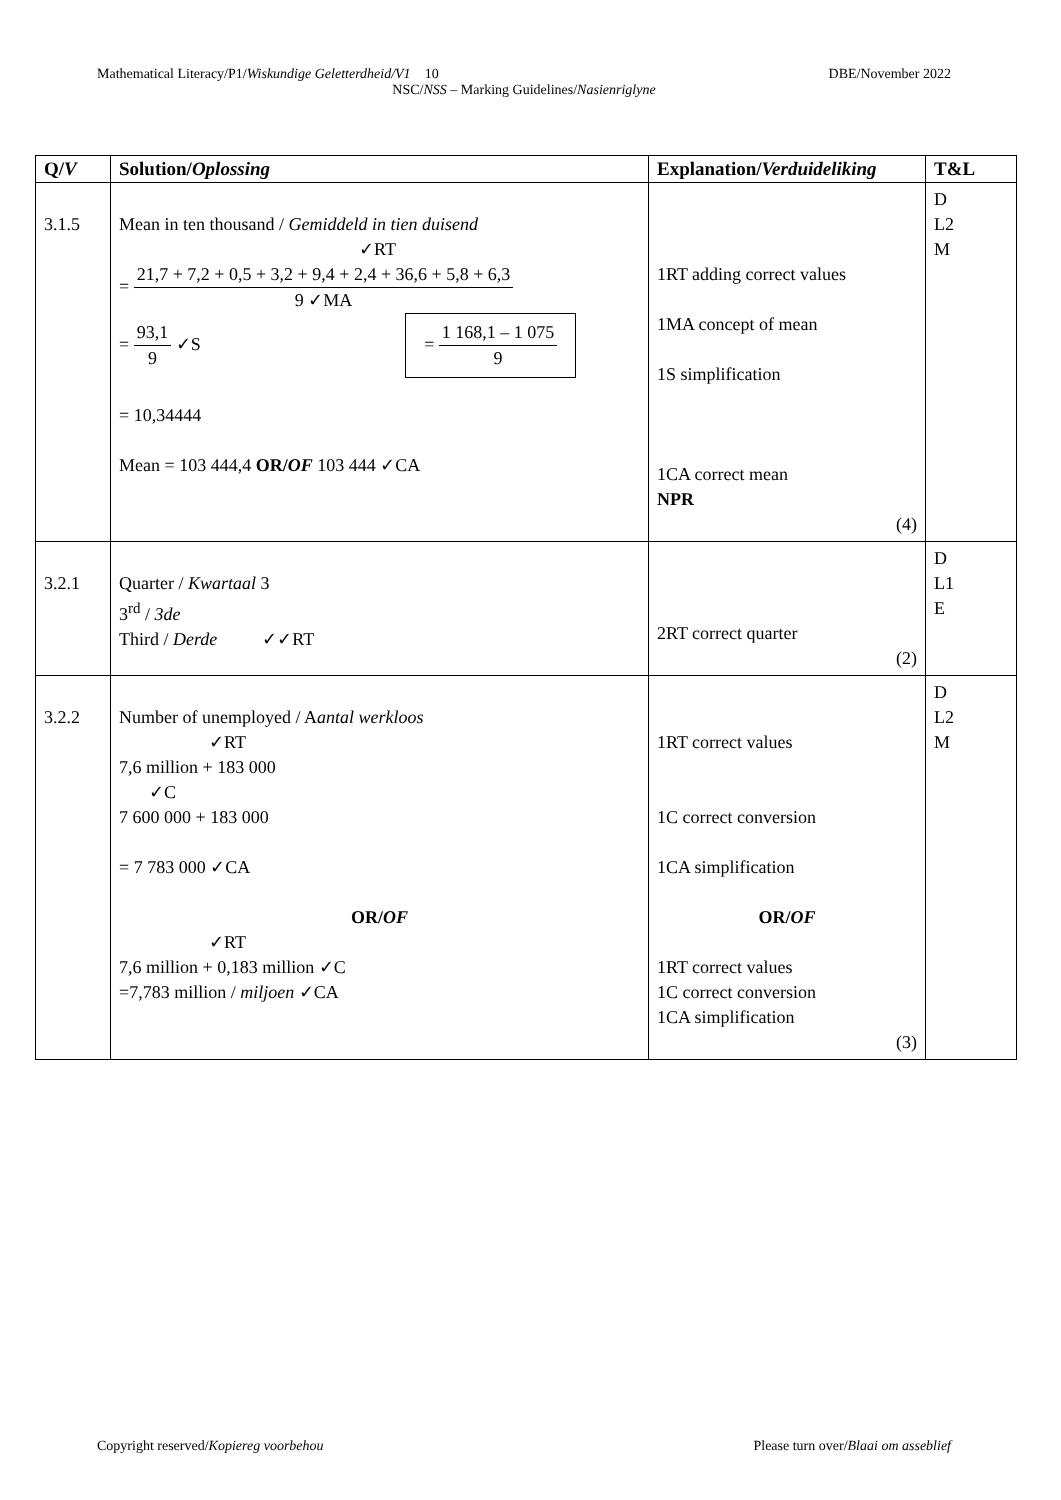Mathematical Literacy/P1/Wiskundige Geletterdheid/V1 10 DBE/November 2022
NSC/NSS – Marking Guidelines/Nasienriglyne
| Q/ V | Solution/ Oplossing | Explanation/ Verduideliking | T&L |
| --- | --- | --- | --- |
| 3.1.5 | Mean in ten thousand / Gemiddeld in tien duisend ✓RT = 21,7 + 7,2 + 0,5 + 3,2 + 9,4 + 2,4 + 36,6 + 5,8 + 6,3 9 ✓MA = 93,1 9 ✓S = 1 168,1 – 1 075 9 = 10,34444 Mean = 103 444,4 OR/ OF 103 444 ✓CA | 1RT adding correct values 1MA concept of mean 1S simplification 1CA correct mean NPR (4) | D L2 M |
| 3.2.1 | Quarter / Kwartaal 3 3<sup>rd</sup> / 3de Third / Derde ✓✓RT | 2RT correct quarter (2) | D L1 E |
| 3.2.2 | Number of unemployed / A antal werkloos ✓RT 7,6 million + 183 000 ✓C 7 600 000 + 183 000 = 7 783 000 ✓CA OR/ OF ✓RT 7,6 million + 0,183 million ✓C =7,783 million / miljoen ✓CA | 1RT correct values 1C correct conversion 1CA simplification OR/ OF 1RT correct values 1C correct conversion 1CA simplification (3) | D L2 M |
Copyright reserved/Kopiereg voorbehou Please turn over/Blaai om asseblief